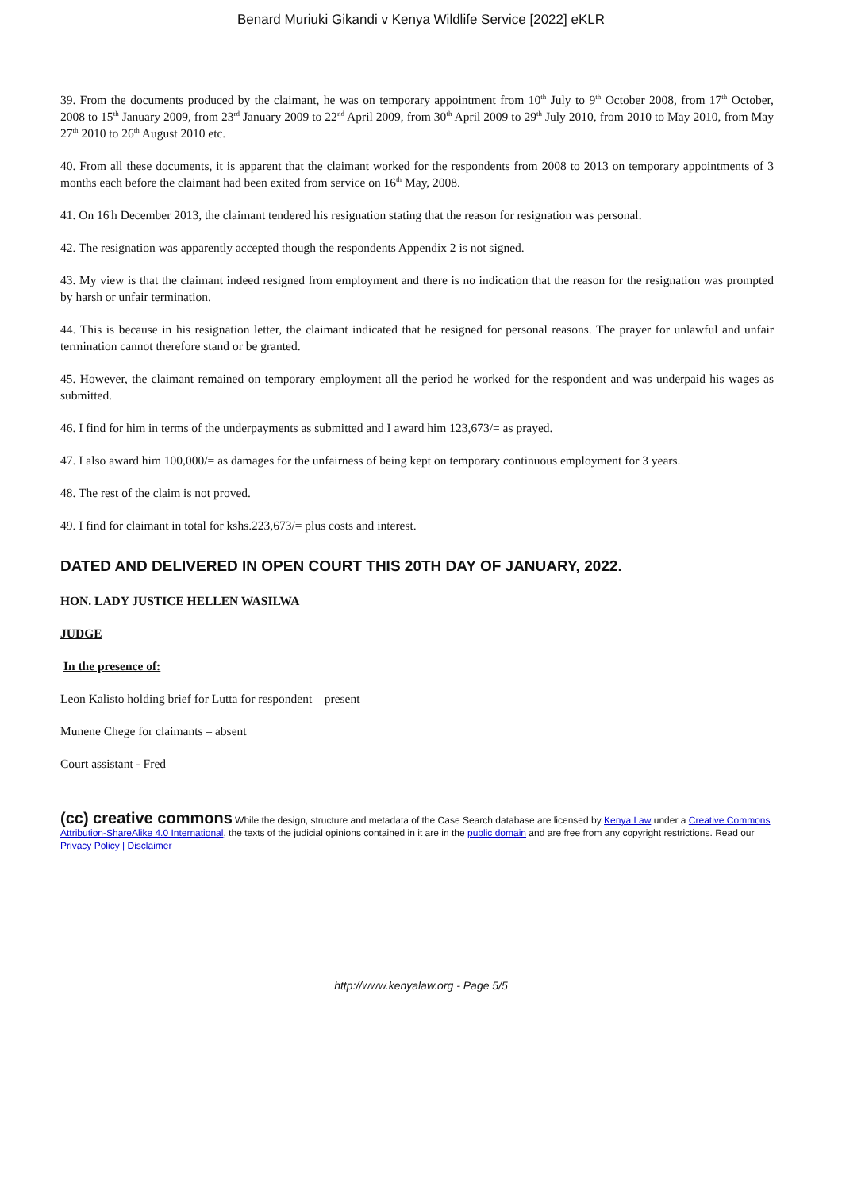Benard Muriuki Gikandi v Kenya Wildlife Service [2022] eKLR
39. From the documents produced by the claimant, he was on temporary appointment from 10<sup>th</sup> July to 9<sup>th</sup> October 2008, from 17<sup>th</sup> October, 2008 to 15<sup>th</sup> January 2009, from 23<sup>rd</sup> January 2009 to 22<sup>nd</sup> April 2009, from 30<sup>th</sup> April 2009 to 29<sup>th</sup> July 2010, from 2010 to May 2010, from May 27<sup>th</sup> 2010 to 26<sup>th</sup> August 2010 etc.
40. From all these documents, it is apparent that the claimant worked for the respondents from 2008 to 2013 on temporary appointments of 3 months each before the claimant had been exited from service on 16<sup>th</sup> May, 2008.
41. On 16<sup>t</sup>h December 2013, the claimant tendered his resignation stating that the reason for resignation was personal.
42. The resignation was apparently accepted though the respondents Appendix 2 is not signed.
43. My view is that the claimant indeed resigned from employment and there is no indication that the reason for the resignation was prompted by harsh or unfair termination.
44. This is because in his resignation letter, the claimant indicated that he resigned for personal reasons. The prayer for unlawful and unfair termination cannot therefore stand or be granted.
45. However, the claimant remained on temporary employment all the period he worked for the respondent and was underpaid his wages as submitted.
46. I find for him in terms of the underpayments as submitted and I award him 123,673/= as prayed.
47. I also award him 100,000/= as damages for the unfairness of being kept on temporary continuous employment for 3 years.
48. The rest of the claim is not proved.
49. I find for claimant in total for kshs.223,673/= plus costs and interest.
DATED AND DELIVERED IN OPEN COURT THIS 20TH DAY OF JANUARY, 2022.
HON. LADY JUSTICE HELLEN WASILWA
JUDGE
In the presence of:
Leon Kalisto holding brief for Lutta for respondent – present
Munene Chege for claimants – absent
Court assistant - Fred
(cc) creative commons While the design, structure and metadata of the Case Search database are licensed by Kenya Law under a Creative Commons Attribution-ShareAlike 4.0 International, the texts of the judicial opinions contained in it are in the public domain and are free from any copyright restrictions. Read our Privacy Policy | Disclaimer
http://www.kenyalaw.org - Page 5/5